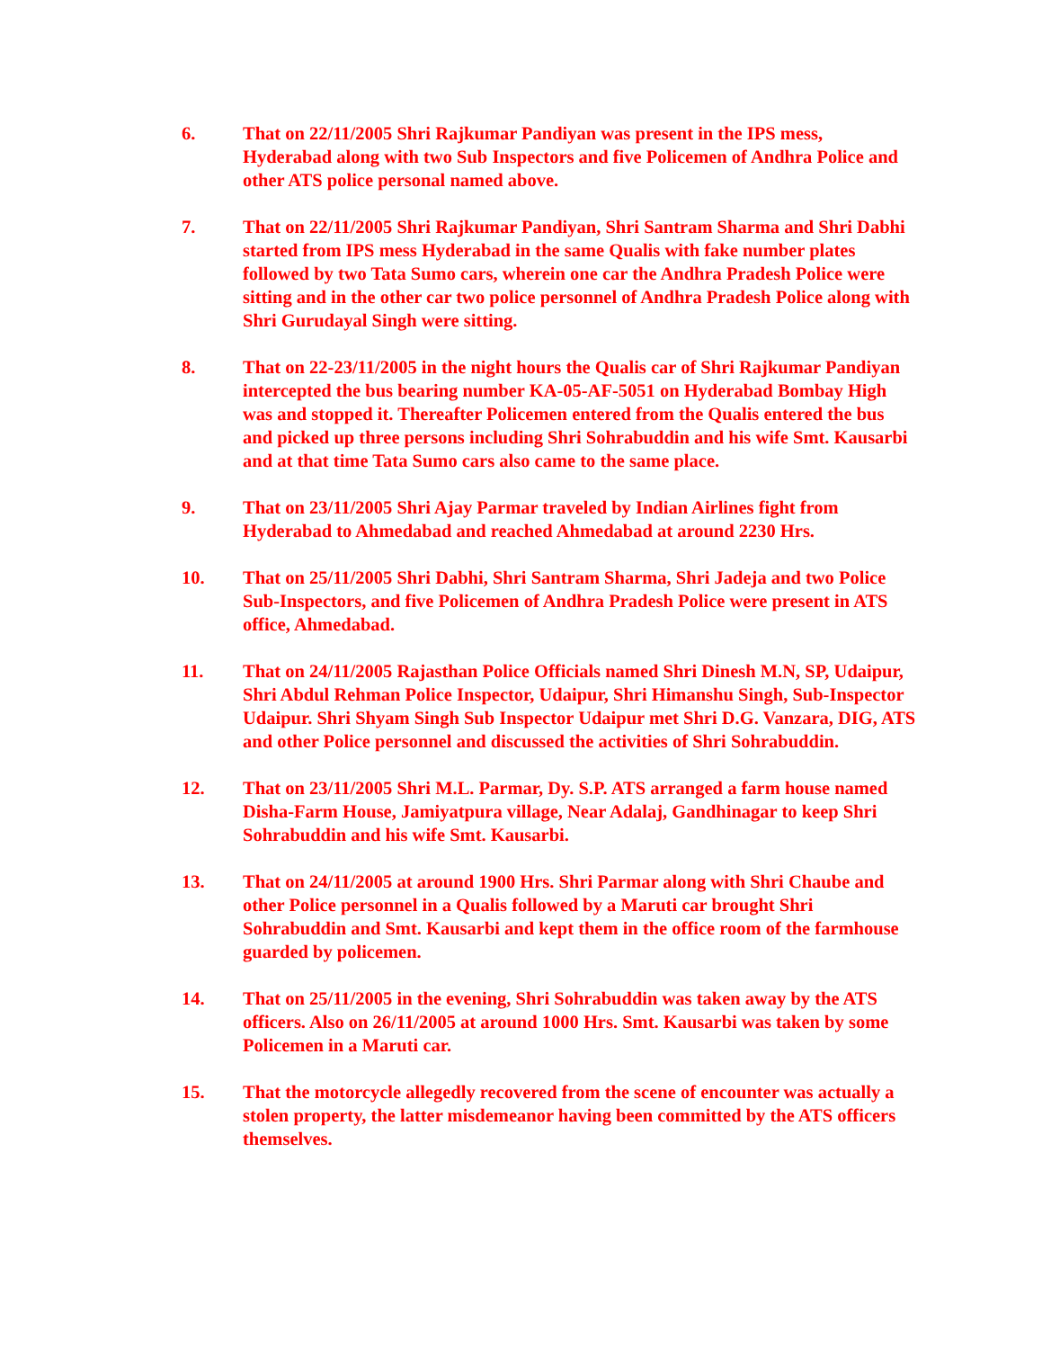6. That on 22/11/2005 Shri Rajkumar Pandiyan was present in the IPS mess, Hyderabad along with two Sub Inspectors and five Policemen of Andhra Police and other ATS police personal named above.
7. That on 22/11/2005 Shri Rajkumar Pandiyan, Shri Santram Sharma and Shri Dabhi started from IPS mess Hyderabad in the same Qualis with fake number plates followed by two Tata Sumo cars, wherein one car the Andhra Pradesh Police were sitting and in the other car two police personnel of Andhra Pradesh Police along with Shri Gurudayal Singh were sitting.
8. That on 22-23/11/2005 in the night hours the Qualis car of Shri Rajkumar Pandiyan intercepted the bus bearing number KA-05-AF-5051 on Hyderabad Bombay High was and stopped it. Thereafter Policemen entered from the Qualis entered the bus and picked up three persons including Shri Sohrabuddin and his wife Smt. Kausarbi and at that time Tata Sumo cars also came to the same place.
9. That on 23/11/2005 Shri Ajay Parmar traveled by Indian Airlines fight from Hyderabad to Ahmedabad and reached Ahmedabad at around 2230 Hrs.
10. That on 25/11/2005 Shri Dabhi, Shri Santram Sharma, Shri Jadeja and two Police Sub-Inspectors, and five Policemen of Andhra Pradesh Police were present in ATS office, Ahmedabad.
11. That on 24/11/2005 Rajasthan Police Officials named Shri Dinesh M.N, SP, Udaipur, Shri Abdul Rehman Police Inspector, Udaipur, Shri Himanshu Singh, Sub-Inspector Udaipur. Shri Shyam Singh Sub Inspector Udaipur met Shri D.G. Vanzara, DIG, ATS and other Police personnel and discussed the activities of Shri Sohrabuddin.
12. That on 23/11/2005 Shri M.L. Parmar, Dy. S.P. ATS arranged a farm house named Disha-Farm House, Jamiyatpura village, Near Adalaj, Gandhinagar to keep Shri Sohrabuddin and his wife Smt. Kausarbi.
13. That on 24/11/2005 at around 1900 Hrs. Shri Parmar along with Shri Chaube and other Police personnel in a Qualis followed by a Maruti car brought Shri Sohrabuddin and Smt. Kausarbi and kept them in the office room of the farmhouse guarded by policemen.
14. That on 25/11/2005 in the evening, Shri Sohrabuddin was taken away by the ATS officers. Also on 26/11/2005 at around 1000 Hrs. Smt. Kausarbi was taken by some Policemen in a Maruti car.
15. That the motorcycle allegedly recovered from the scene of encounter was actually a stolen property, the latter misdemeanor having been committed by the ATS officers themselves.